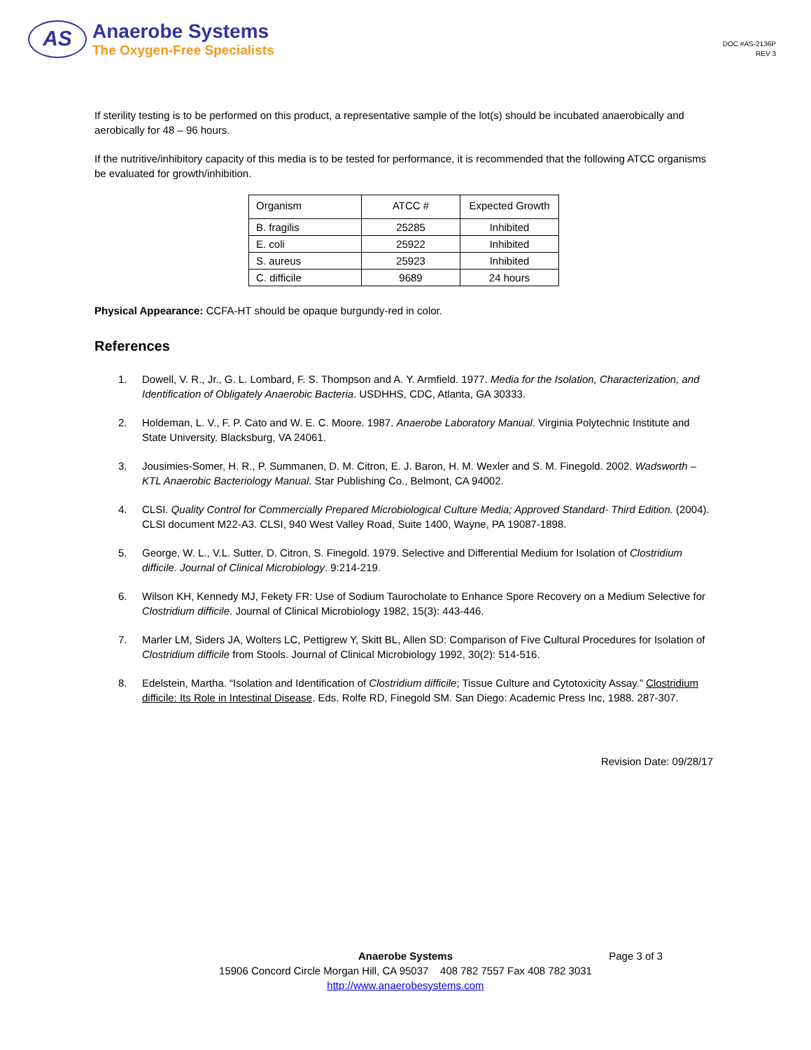AS
Anaerobe Systems
The Oxygen-Free Specialists
DOC #AS-2136P
REV 3
If sterility testing is to be performed on this product, a representative sample of the lot(s) should be incubated anaerobically and aerobically for 48 – 96 hours.
If the nutritive/inhibitory capacity of this media is to be tested for performance, it is recommended that the following ATCC organisms be evaluated for growth/inhibition.
| Organism | ATCC # | Expected Growth |
| --- | --- | --- |
| B. fragilis | 25285 | Inhibited |
| E. coli | 25922 | Inhibited |
| S. aureus | 25923 | Inhibited |
| C. difficile | 9689 | 24 hours |
Physical Appearance: CCFA-HT should be opaque burgundy-red in color.
References
1. Dowell, V. R., Jr., G. L. Lombard, F. S. Thompson and A. Y. Armfield. 1977. Media for the Isolation, Characterization, and Identification of Obligately Anaerobic Bacteria. USDHHS, CDC, Atlanta, GA 30333.
2. Holdeman, L. V., F. P. Cato and W. E. C. Moore. 1987. Anaerobe Laboratory Manual. Virginia Polytechnic Institute and State University. Blacksburg, VA 24061.
3. Jousimies-Somer, H. R., P. Summanen, D. M. Citron, E. J. Baron, H. M. Wexler and S. M. Finegold. 2002. Wadsworth – KTL Anaerobic Bacteriology Manual. Star Publishing Co., Belmont, CA 94002.
4. CLSI. Quality Control for Commercially Prepared Microbiological Culture Media; Approved Standard- Third Edition. (2004). CLSI document M22-A3. CLSI, 940 West Valley Road, Suite 1400, Wayne, PA 19087-1898.
5. George, W. L., V.L. Sutter, D. Citron, S. Finegold. 1979. Selective and Differential Medium for Isolation of Clostridium difficile. Journal of Clinical Microbiology. 9:214-219.
6. Wilson KH, Kennedy MJ, Fekety FR: Use of Sodium Taurocholate to Enhance Spore Recovery on a Medium Selective for Clostridium difficile. Journal of Clinical Microbiology 1982, 15(3): 443-446.
7. Marler LM, Siders JA, Wolters LC, Pettigrew Y, Skitt BL, Allen SD: Comparison of Five Cultural Procedures for Isolation of Clostridium difficile from Stools. Journal of Clinical Microbiology 1992, 30(2): 514-516.
8. Edelstein, Martha. “Isolation and Identification of Clostridium difficile; Tissue Culture and Cytotoxicity Assay.” Clostridium difficile: Its Role in Intestinal Disease. Eds. Rolfe RD, Finegold SM. San Diego: Academic Press Inc, 1988. 287-307.
Revision Date: 09/28/17
Page 3 of 3 Anaerobe Systems
15906 Concord Circle Morgan Hill, CA 95037 408 782 7557 Fax 408 782 3031
http://www.anaerobesystems.com